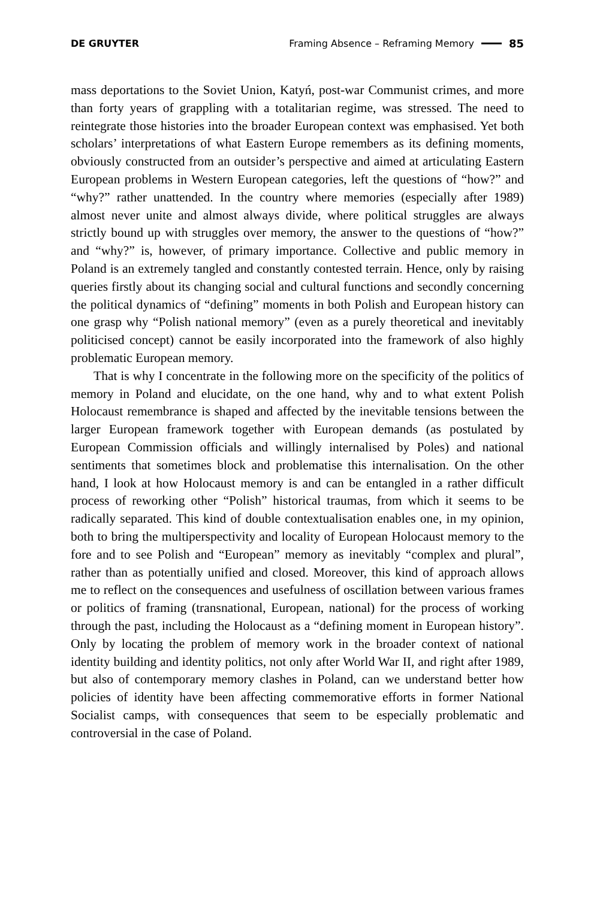DE GRUYTER Framing Absence – Reframing Memory 85
mass deportations to the Soviet Union, Katyń, post-war Communist crimes, and more than forty years of grappling with a totalitarian regime, was stressed. The need to reintegrate those histories into the broader European context was emphasised. Yet both scholars’ interpretations of what Eastern Europe remembers as its defining moments, obviously constructed from an outsider’s perspective and aimed at articulating Eastern European problems in Western European categories, left the questions of “how?” and “why?” rather unattended. In the country where memories (especially after 1989) almost never unite and almost always divide, where political struggles are always strictly bound up with struggles over memory, the answer to the questions of “how?” and “why?” is, however, of primary importance. Collective and public memory in Poland is an extremely tangled and constantly contested terrain. Hence, only by raising queries firstly about its changing social and cultural functions and secondly concerning the political dynamics of “defining” moments in both Polish and European history can one grasp why “Polish national memory” (even as a purely theoretical and inevitably politicised concept) cannot be easily incorporated into the framework of also highly problematic European memory.
That is why I concentrate in the following more on the specificity of the politics of memory in Poland and elucidate, on the one hand, why and to what extent Polish Holocaust remembrance is shaped and affected by the inevitable tensions between the larger European framework together with European demands (as postulated by European Commission officials and willingly internalised by Poles) and national sentiments that sometimes block and problematise this internalisation. On the other hand, I look at how Holocaust memory is and can be entangled in a rather difficult process of reworking other “Polish” historical traumas, from which it seems to be radically separated. This kind of double contextualisation enables one, in my opinion, both to bring the multiperspectivity and locality of European Holocaust memory to the fore and to see Polish and “European” memory as inevitably “complex and plural”, rather than as potentially unified and closed. Moreover, this kind of approach allows me to reflect on the consequences and usefulness of oscillation between various frames or politics of framing (transnational, European, national) for the process of working through the past, including the Holocaust as a “defining moment in European history”. Only by locating the problem of memory work in the broader context of national identity building and identity politics, not only after World War II, and right after 1989, but also of contemporary memory clashes in Poland, can we understand better how policies of identity have been affecting commemorative efforts in former National Socialist camps, with consequences that seem to be especially problematic and controversial in the case of Poland.